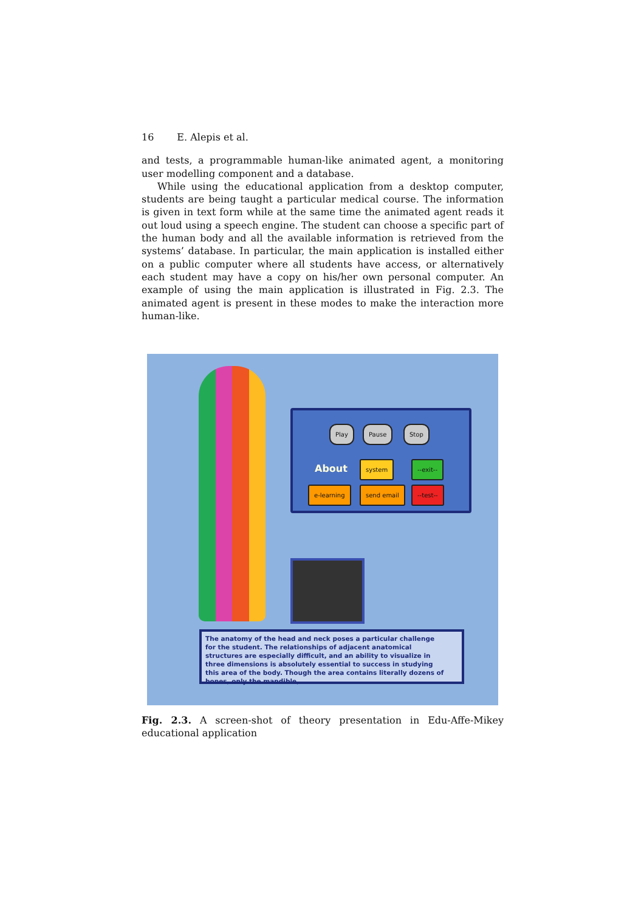16 E. Alepis et al.
and tests, a programmable human-like animated agent, a monitoring user modelling component and a database.
While using the educational application from a desktop computer, students are being taught a particular medical course. The information is given in text form while at the same time the animated agent reads it out loud using a speech engine. The student can choose a specific part of the human body and all the available information is retrieved from the systems’ database. In particular, the main application is installed either on a public computer where all students have access, or alternatively each student may have a copy on his/her own personal computer. An example of using the main application is illustrated in Fig. 2.3. The animated agent is present in these modes to make the interaction more human-like.
Play Pause Stop
About system --exit--
e-learning send email --test--
The anatomy of the head and neck poses a particular challenge for the student. The relationships of adjacent anatomical structures are especially difficult, and an ability to visualize in three dimensions is absolutely essential to success in studying this area of the body. Though the area contains literally dozens of bones, only the mandible,
Fig. 2.3. A screen-shot of theory presentation in Edu-Affe-Mikey educational application